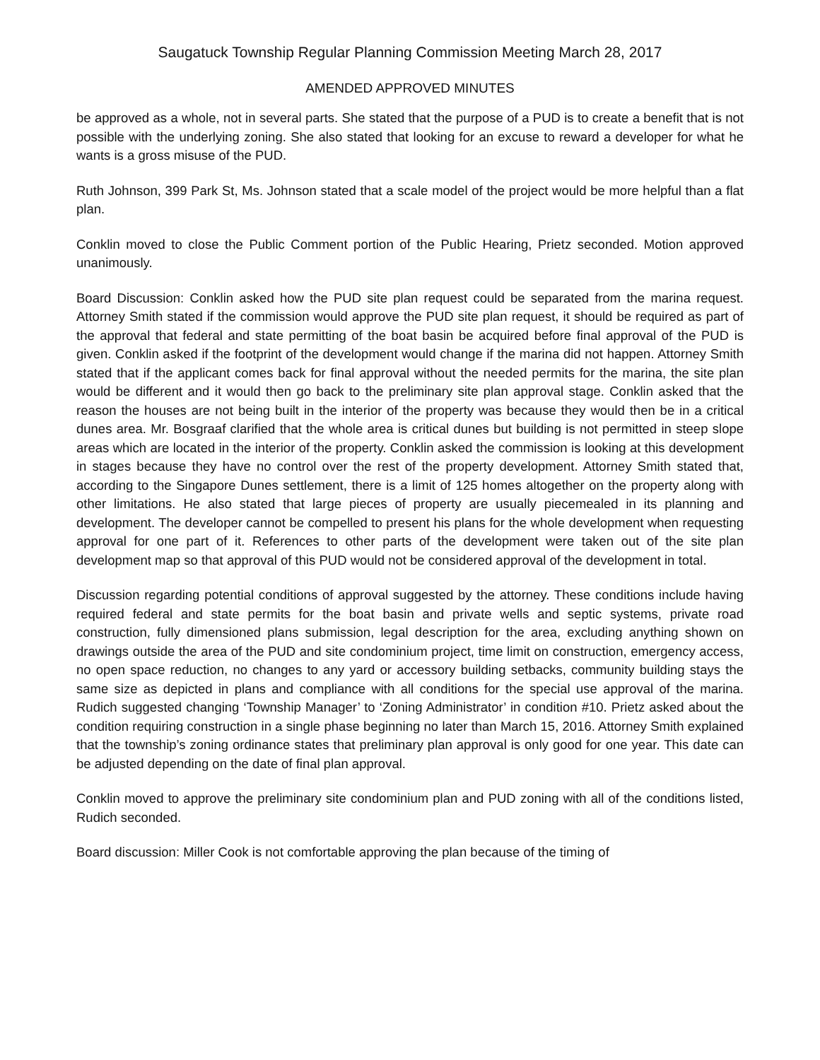Saugatuck Township Regular Planning Commission Meeting March 28, 2017
AMENDED APPROVED MINUTES
be approved as a whole, not in several parts. She stated that the purpose of a PUD is to create a benefit that is not possible with the underlying zoning. She also stated that looking for an excuse to reward a developer for what he wants is a gross misuse of the PUD.
Ruth Johnson, 399 Park St, Ms. Johnson stated that a scale model of the project would be more helpful than a flat plan.
Conklin moved to close the Public Comment portion of the Public Hearing, Prietz seconded. Motion approved unanimously.
Board Discussion: Conklin asked how the PUD site plan request could be separated from the marina request. Attorney Smith stated if the commission would approve the PUD site plan request, it should be required as part of the approval that federal and state permitting of the boat basin be acquired before final approval of the PUD is given. Conklin asked if the footprint of the development would change if the marina did not happen. Attorney Smith stated that if the applicant comes back for final approval without the needed permits for the marina, the site plan would be different and it would then go back to the preliminary site plan approval stage. Conklin asked that the reason the houses are not being built in the interior of the property was because they would then be in a critical dunes area. Mr. Bosgraaf clarified that the whole area is critical dunes but building is not permitted in steep slope areas which are located in the interior of the property. Conklin asked the commission is looking at this development in stages because they have no control over the rest of the property development. Attorney Smith stated that, according to the Singapore Dunes settlement, there is a limit of 125 homes altogether on the property along with other limitations. He also stated that large pieces of property are usually piecemealed in its planning and development. The developer cannot be compelled to present his plans for the whole development when requesting approval for one part of it. References to other parts of the development were taken out of the site plan development map so that approval of this PUD would not be considered approval of the development in total.
Discussion regarding potential conditions of approval suggested by the attorney. These conditions include having required federal and state permits for the boat basin and private wells and septic systems, private road construction, fully dimensioned plans submission, legal description for the area, excluding anything shown on drawings outside the area of the PUD and site condominium project, time limit on construction, emergency access, no open space reduction, no changes to any yard or accessory building setbacks, community building stays the same size as depicted in plans and compliance with all conditions for the special use approval of the marina. Rudich suggested changing ‘Township Manager’ to ‘Zoning Administrator’ in condition #10. Prietz asked about the condition requiring construction in a single phase beginning no later than March 15, 2016. Attorney Smith explained that the township’s zoning ordinance states that preliminary plan approval is only good for one year. This date can be adjusted depending on the date of final plan approval.
Conklin moved to approve the preliminary site condominium plan and PUD zoning with all of the conditions listed, Rudich seconded.
Board discussion: Miller Cook is not comfortable approving the plan because of the timing of